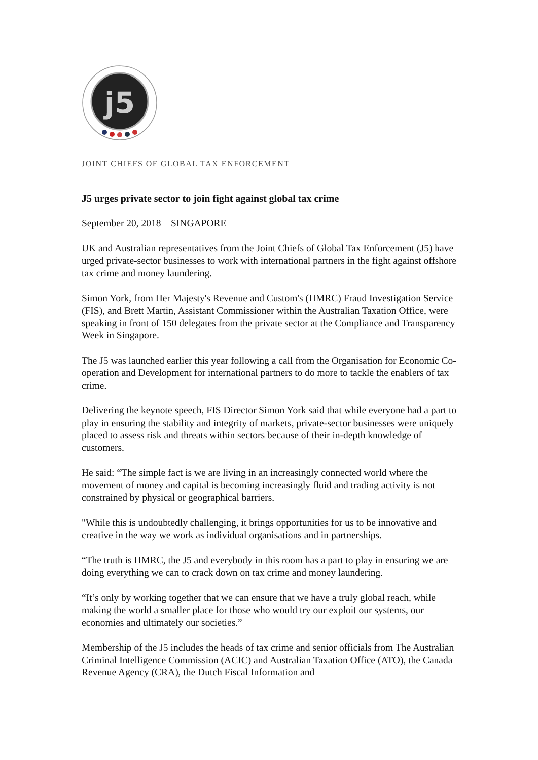j5
JOINT CHIEFS OF GLOBAL TAX ENFORCEMENT
J5 urges private sector to join fight against global tax crime
September 20, 2018 – SINGAPORE
UK and Australian representatives from the Joint Chiefs of Global Tax Enforcement (J5) have urged private-sector businesses to work with international partners in the fight against offshore tax crime and money laundering.
Simon York, from Her Majesty's Revenue and Custom's (HMRC) Fraud Investigation Service (FIS), and Brett Martin, Assistant Commissioner within the Australian Taxation Office, were speaking in front of 150 delegates from the private sector at the Compliance and Transparency Week in Singapore.
The J5 was launched earlier this year following a call from the Organisation for Economic Co-operation and Development for international partners to do more to tackle the enablers of tax crime.
Delivering the keynote speech, FIS Director Simon York said that while everyone had a part to play in ensuring the stability and integrity of markets, private-sector businesses were uniquely placed to assess risk and threats within sectors because of their in-depth knowledge of customers.
He said: “The simple fact is we are living in an increasingly connected world where the movement of money and capital is becoming increasingly fluid and trading activity is not constrained by physical or geographical barriers.
"While this is undoubtedly challenging, it brings opportunities for us to be innovative and creative in the way we work as individual organisations and in partnerships.
“The truth is HMRC, the J5 and everybody in this room has a part to play in ensuring we are doing everything we can to crack down on tax crime and money laundering.
“It’s only by working together that we can ensure that we have a truly global reach, while making the world a smaller place for those who would try our exploit our systems, our economies and ultimately our societies.”
Membership of the J5 includes the heads of tax crime and senior officials from The Australian Criminal Intelligence Commission (ACIC) and Australian Taxation Office (ATO), the Canada Revenue Agency (CRA), the Dutch Fiscal Information and